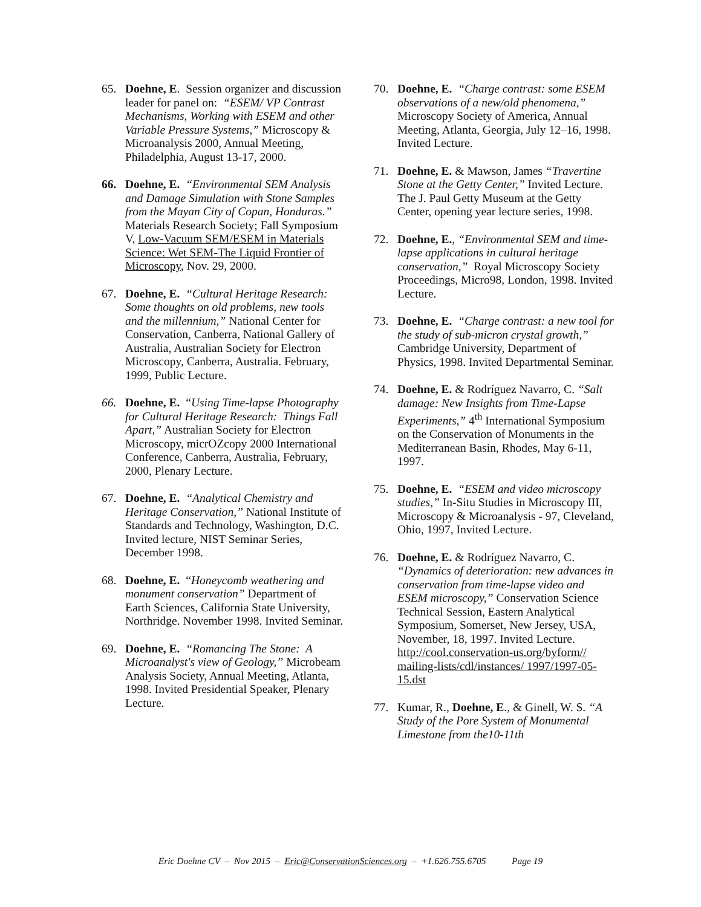65. Doehne, E. Session organizer and discussion leader for panel on: “ESEM/ VP Contrast Mechanisms, Working with ESEM and other Variable Pressure Systems,” Microscopy & Microanalysis 2000, Annual Meeting, Philadelphia, August 13-17, 2000.
66. Doehne, E. “Environmental SEM Analysis and Damage Simulation with Stone Samples from the Mayan City of Copan, Honduras.” Materials Research Society; Fall Symposium V, Low-Vacuum SEM/ESEM in Materials Science: Wet SEM-The Liquid Frontier of Microscopy, Nov. 29, 2000.
67. Doehne, E. “Cultural Heritage Research: Some thoughts on old problems, new tools and the millennium,” National Center for Conservation, Canberra, National Gallery of Australia, Australian Society for Electron Microscopy, Canberra, Australia. February, 1999, Public Lecture.
66. Doehne, E. “Using Time-lapse Photography for Cultural Heritage Research: Things Fall Apart,” Australian Society for Electron Microscopy, micrOZcopy 2000 International Conference, Canberra, Australia, February, 2000, Plenary Lecture.
67. Doehne, E. “Analytical Chemistry and Heritage Conservation,” National Institute of Standards and Technology, Washington, D.C. Invited lecture, NIST Seminar Series, December 1998.
68. Doehne, E. “Honeycomb weathering and monument conservation” Department of Earth Sciences, California State University, Northridge. November 1998. Invited Seminar.
69. Doehne, E. “Romancing The Stone: A Microanalyst's view of Geology,” Microbeam Analysis Society, Annual Meeting, Atlanta, 1998. Invited Presidential Speaker, Plenary Lecture.
70. Doehne, E. “Charge contrast: some ESEM observations of a new/old phenomena,” Microscopy Society of America, Annual Meeting, Atlanta, Georgia, July 12–16, 1998. Invited Lecture.
71. Doehne, E. & Mawson, James “Travertine Stone at the Getty Center,” Invited Lecture. The J. Paul Getty Museum at the Getty Center, opening year lecture series, 1998.
72. Doehne, E., “Environmental SEM and time-lapse applications in cultural heritage conservation,” Royal Microscopy Society Proceedings, Micro98, London, 1998. Invited Lecture.
73. Doehne, E. “Charge contrast: a new tool for the study of sub-micron crystal growth,” Cambridge University, Department of Physics, 1998. Invited Departmental Seminar.
74. Doehne, E. & Rodríguez Navarro, C. “Salt damage: New Insights from Time-Lapse Experiments,” 4<sup>th</sup> International Symposium on the Conservation of Monuments in the Mediterranean Basin, Rhodes, May 6-11, 1997.
75. Doehne, E. “ESEM and video microscopy studies,” In-Situ Studies in Microscopy III, Microscopy & Microanalysis - 97, Cleveland, Ohio, 1997, Invited Lecture.
76. Doehne, E. & Rodríguez Navarro, C. “Dynamics of deterioration: new advances in conservation from time-lapse video and ESEM microscopy,” Conservation Science Technical Session, Eastern Analytical Symposium, Somerset, New Jersey, USA, November, 18, 1997. Invited Lecture. http://cool.conservation-us.org/byform// mailing-lists/cdl/instances/ 1997/1997-05-15.dst
77. Kumar, R., Doehne, E., & Ginell, W. S. “A Study of the Pore System of Monumental Limestone from the10-11th
Eric Doehne CV – Nov 2015 – Eric@ConservationSciences.org – +1.626.755.6705 Page 19